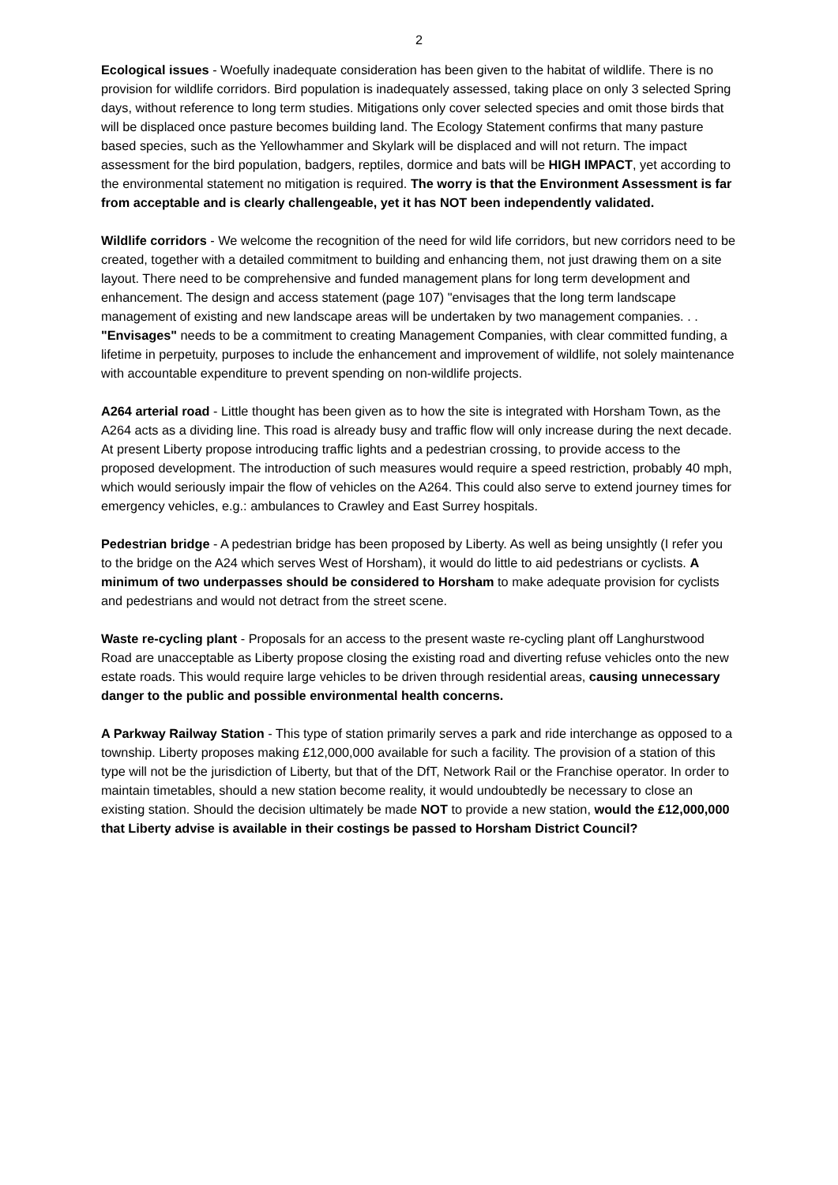2
Ecological issues - Woefully inadequate consideration has been given to the habitat of wildlife. There is no provision for wildlife corridors. Bird population is inadequately assessed, taking place on only 3 selected Spring days, without reference to long term studies. Mitigations only cover selected species and omit those birds that will be displaced once pasture becomes building land. The Ecology Statement confirms that many pasture based species, such as the Yellowhammer and Skylark will be displaced and will not return. The impact assessment for the bird population, badgers, reptiles, dormice and bats will be HIGH IMPACT, yet according to the environmental statement no mitigation is required. The worry is that the Environment Assessment is far from acceptable and is clearly challengeable, yet it has NOT been independently validated.
Wildlife corridors - We welcome the recognition of the need for wild life corridors, but new corridors need to be created, together with a detailed commitment to building and enhancing them, not just drawing them on a site layout. There need to be comprehensive and funded management plans for long term development and enhancement. The design and access statement (page 107) "envisages that the long term landscape management of existing and new landscape areas will be undertaken by two management companies. . . "Envisages" needs to be a commitment to creating Management Companies, with clear committed funding, a lifetime in perpetuity, purposes to include the enhancement and improvement of wildlife, not solely maintenance with accountable expenditure to prevent spending on non-wildlife projects.
A264 arterial road - Little thought has been given as to how the site is integrated with Horsham Town, as the A264 acts as a dividing line. This road is already busy and traffic flow will only increase during the next decade. At present Liberty propose introducing traffic lights and a pedestrian crossing, to provide access to the proposed development. The introduction of such measures would require a speed restriction, probably 40 mph, which would seriously impair the flow of vehicles on the A264. This could also serve to extend journey times for emergency vehicles, e.g.: ambulances to Crawley and East Surrey hospitals.
Pedestrian bridge - A pedestrian bridge has been proposed by Liberty. As well as being unsightly (I refer you to the bridge on the A24 which serves West of Horsham), it would do little to aid pedestrians or cyclists. A minimum of two underpasses should be considered to Horsham to make adequate provision for cyclists and pedestrians and would not detract from the street scene.
Waste re-cycling plant - Proposals for an access to the present waste re-cycling plant off Langhurstwood Road are unacceptable as Liberty propose closing the existing road and diverting refuse vehicles onto the new estate roads. This would require large vehicles to be driven through residential areas, causing unnecessary danger to the public and possible environmental health concerns.
A Parkway Railway Station - This type of station primarily serves a park and ride interchange as opposed to a township. Liberty proposes making £12,000,000 available for such a facility. The provision of a station of this type will not be the jurisdiction of Liberty, but that of the DfT, Network Rail or the Franchise operator. In order to maintain timetables, should a new station become reality, it would undoubtedly be necessary to close an existing station. Should the decision ultimately be made NOT to provide a new station, would the £12,000,000 that Liberty advise is available in their costings be passed to Horsham District Council?